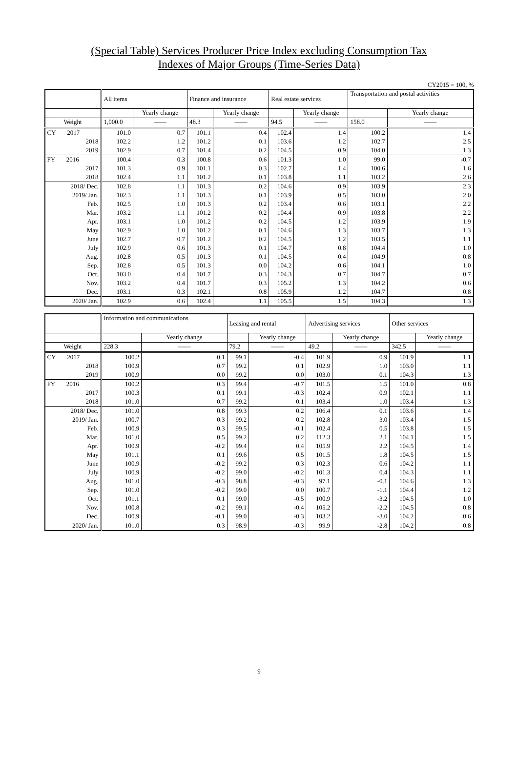(Special Table) Services Producer Price Index excluding Consumption Tax
Indexes of Major Groups (Time-Series Data)
CY2015 = 100, %
| | All items | | Finance and insurance | | Real estate services | | Transportation and postal activities | |
| --- | --- | --- | --- | --- | --- | --- | --- | --- |
| | | Yearly change | | Yearly change | | Yearly change | | Yearly change |
| Weight | 1,000.0 | —— | 48.3 | —— | 94.5 | —— | 158.0 | —— |
| CY 2017 | 101.0 | 0.7 | 101.1 | 0.4 | 102.4 | 1.4 | 100.2 | 1.4 |
| 2018 | 102.2 | 1.2 | 101.2 | 0.1 | 103.6 | 1.2 | 102.7 | 2.5 |
| 2019 | 102.9 | 0.7 | 101.4 | 0.2 | 104.5 | 0.9 | 104.0 | 1.3 |
| FY 2016 | 100.4 | 0.3 | 100.8 | 0.6 | 101.3 | 1.0 | 99.0 | -0.7 |
| 2017 | 101.3 | 0.9 | 101.1 | 0.3 | 102.7 | 1.4 | 100.6 | 1.6 |
| 2018 | 102.4 | 1.1 | 101.2 | 0.1 | 103.8 | 1.1 | 103.2 | 2.6 |
| 2018/ Dec. | 102.8 | 1.1 | 101.3 | 0.2 | 104.6 | 0.9 | 103.9 | 2.3 |
| 2019/ Jan. | 102.3 | 1.1 | 101.3 | 0.1 | 103.9 | 0.5 | 103.0 | 2.0 |
| Feb. | 102.5 | 1.0 | 101.3 | 0.2 | 103.4 | 0.6 | 103.1 | 2.2 |
| Mar. | 103.2 | 1.1 | 101.2 | 0.2 | 104.4 | 0.9 | 103.8 | 2.2 |
| Apr. | 103.1 | 1.0 | 101.2 | 0.2 | 104.5 | 1.2 | 103.9 | 1.9 |
| May | 102.9 | 1.0 | 101.2 | 0.1 | 104.6 | 1.3 | 103.7 | 1.3 |
| June | 102.7 | 0.7 | 101.2 | 0.2 | 104.5 | 1.2 | 103.5 | 1.1 |
| July | 102.9 | 0.6 | 101.3 | 0.1 | 104.7 | 0.8 | 104.4 | 1.0 |
| Aug. | 102.8 | 0.5 | 101.3 | 0.1 | 104.5 | 0.4 | 104.9 | 0.8 |
| Sep. | 102.8 | 0.5 | 101.3 | 0.0 | 104.2 | 0.6 | 104.1 | 1.0 |
| Oct. | 103.0 | 0.4 | 101.7 | 0.3 | 104.3 | 0.7 | 104.7 | 0.7 |
| Nov. | 103.2 | 0.4 | 101.7 | 0.3 | 105.2 | 1.3 | 104.2 | 0.6 |
| Dec. | 103.1 | 0.3 | 102.1 | 0.8 | 105.9 | 1.2 | 104.7 | 0.8 |
| 2020/ Jan. | 102.9 | 0.6 | 102.4 | 1.1 | 105.5 | 1.5 | 104.3 | 1.3 |
| | Information and communications | | Leasing and rental | | Advertising services | | Other services | |
| --- | --- | --- | --- | --- | --- | --- | --- | --- |
| | | Yearly change | | Yearly change | | Yearly change | | Yearly change |
| Weight | 228.3 | —— | 79.2 | —— | 49.2 | —— | 342.5 | —— |
| CY 2017 | 100.2 | 0.1 | 99.1 | -0.4 | 101.9 | 0.9 | 101.9 | 1.1 |
| 2018 | 100.9 | 0.7 | 99.2 | 0.1 | 102.9 | 1.0 | 103.0 | 1.1 |
| 2019 | 100.9 | 0.0 | 99.2 | 0.0 | 103.0 | 0.1 | 104.3 | 1.3 |
| FY 2016 | 100.2 | 0.3 | 99.4 | -0.7 | 101.5 | 1.5 | 101.0 | 0.8 |
| 2017 | 100.3 | 0.1 | 99.1 | -0.3 | 102.4 | 0.9 | 102.1 | 1.1 |
| 2018 | 101.0 | 0.7 | 99.2 | 0.1 | 103.4 | 1.0 | 103.4 | 1.3 |
| 2018/ Dec. | 101.0 | 0.8 | 99.3 | 0.2 | 106.4 | 0.1 | 103.6 | 1.4 |
| 2019/ Jan. | 100.7 | 0.3 | 99.2 | 0.2 | 102.8 | 3.0 | 103.4 | 1.5 |
| Feb. | 100.9 | 0.3 | 99.5 | -0.1 | 102.4 | 0.5 | 103.8 | 1.5 |
| Mar. | 101.0 | 0.5 | 99.2 | 0.2 | 112.3 | 2.1 | 104.1 | 1.5 |
| Apr. | 100.9 | -0.2 | 99.4 | 0.4 | 105.9 | 2.2 | 104.5 | 1.4 |
| May | 101.1 | 0.1 | 99.6 | 0.5 | 101.5 | 1.8 | 104.5 | 1.5 |
| June | 100.9 | -0.2 | 99.2 | 0.3 | 102.3 | 0.6 | 104.2 | 1.1 |
| July | 100.9 | -0.2 | 99.0 | -0.2 | 101.3 | 0.4 | 104.3 | 1.1 |
| Aug. | 101.0 | -0.3 | 98.8 | -0.3 | 97.1 | -0.1 | 104.6 | 1.3 |
| Sep. | 101.0 | -0.2 | 99.0 | 0.0 | 100.7 | -1.1 | 104.4 | 1.2 |
| Oct. | 101.1 | 0.1 | 99.0 | -0.5 | 100.9 | -3.2 | 104.5 | 1.0 |
| Nov. | 100.8 | -0.2 | 99.1 | -0.4 | 105.2 | -2.2 | 104.5 | 0.8 |
| Dec. | 100.9 | -0.1 | 99.0 | -0.3 | 103.2 | -3.0 | 104.2 | 0.6 |
| 2020/ Jan. | 101.0 | 0.3 | 98.9 | -0.3 | 99.9 | -2.8 | 104.2 | 0.8 |
9